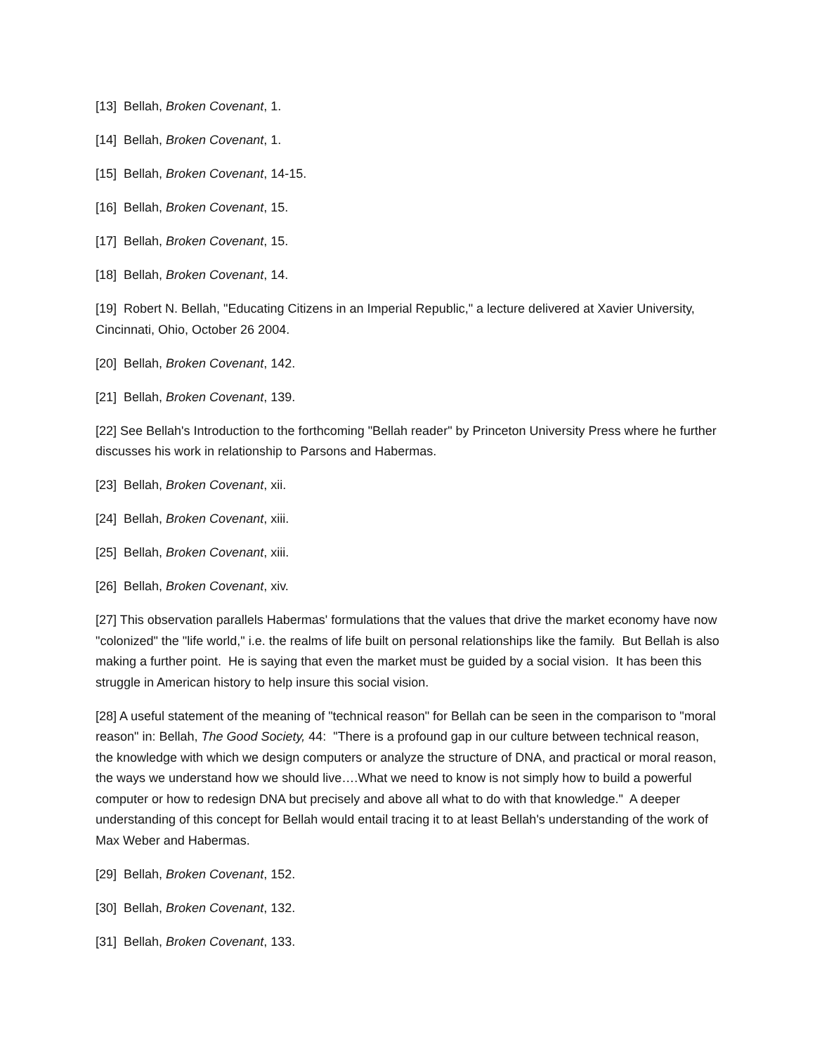[13] Bellah, Broken Covenant, 1.
[14] Bellah, Broken Covenant, 1.
[15] Bellah, Broken Covenant, 14-15.
[16] Bellah, Broken Covenant, 15.
[17] Bellah, Broken Covenant, 15.
[18] Bellah, Broken Covenant, 14.
[19] Robert N. Bellah, "Educating Citizens in an Imperial Republic," a lecture delivered at Xavier University, Cincinnati, Ohio, October 26 2004.
[20] Bellah, Broken Covenant, 142.
[21] Bellah, Broken Covenant, 139.
[22] See Bellah's Introduction to the forthcoming "Bellah reader" by Princeton University Press where he further discusses his work in relationship to Parsons and Habermas.
[23] Bellah, Broken Covenant, xii.
[24] Bellah, Broken Covenant, xiii.
[25] Bellah, Broken Covenant, xiii.
[26] Bellah, Broken Covenant, xiv.
[27] This observation parallels Habermas' formulations that the values that drive the market economy have now "colonized" the "life world," i.e. the realms of life built on personal relationships like the family. But Bellah is also making a further point. He is saying that even the market must be guided by a social vision. It has been this struggle in American history to help insure this social vision.
[28] A useful statement of the meaning of "technical reason" for Bellah can be seen in the comparison to "moral reason" in: Bellah, The Good Society, 44: "There is a profound gap in our culture between technical reason, the knowledge with which we design computers or analyze the structure of DNA, and practical or moral reason, the ways we understand how we should live….What we need to know is not simply how to build a powerful computer or how to redesign DNA but precisely and above all what to do with that knowledge." A deeper understanding of this concept for Bellah would entail tracing it to at least Bellah's understanding of the work of Max Weber and Habermas.
[29] Bellah, Broken Covenant, 152.
[30] Bellah, Broken Covenant, 132.
[31] Bellah, Broken Covenant, 133.